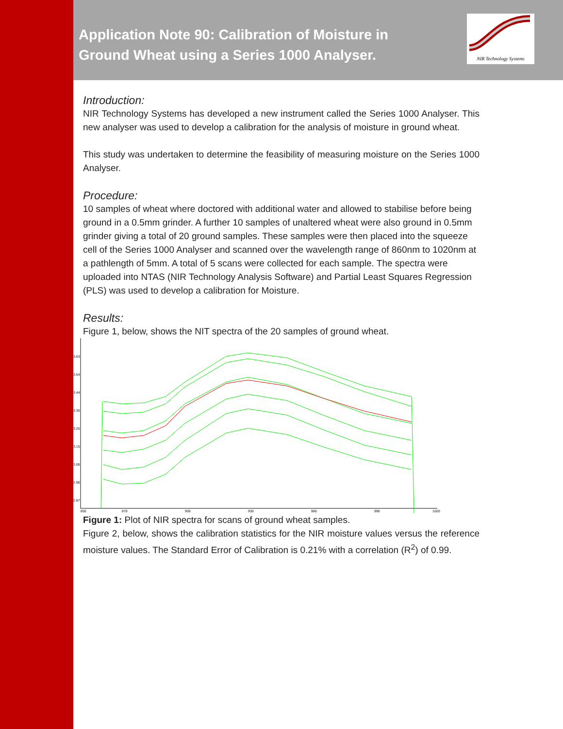NIR Technology Systems
Application Note 90: Calibration of Moisture in Ground Wheat using a Series 1000 Analyser.
Introduction:
NIR Technology Systems has developed a new instrument called the Series 1000 Analyser. This new analyser was used to develop a calibration for the analysis of moisture in ground wheat.
This study was undertaken to determine the feasibility of measuring moisture on the Series 1000 Analyser.
Procedure:
10 samples of wheat where doctored with additional water and allowed to stabilise before being ground in a 0.5mm grinder. A further 10 samples of unaltered wheat were also ground in 0.5mm grinder giving a total of 20 ground samples. These samples were then placed into the squeeze cell of the Series 1000 Analyser and scanned over the wavelength range of 860nm to 1020nm at a pathlength of 5mm. A total of 5 scans were collected for each sample. The spectra were uploaded into NTAS (NIR Technology Analysis Software) and Partial Least Squares Regression (PLS) was used to develop a calibration for Moisture.
Results:
Figure 1, below, shows the NIT spectra of the 20 samples of ground wheat.
3.63
3.54
3.44
3.35
3.25
3.15
3.06
2.96
2.87
850
870
900
930
960
990
1020
Figure 1: Plot of NIR spectra for scans of ground wheat samples.
Figure 2, below, shows the calibration statistics for the NIR moisture values versus the reference moisture values. The Standard Error of Calibration is 0.21% with a correlation (R<sup>2</sup>) of 0.99.